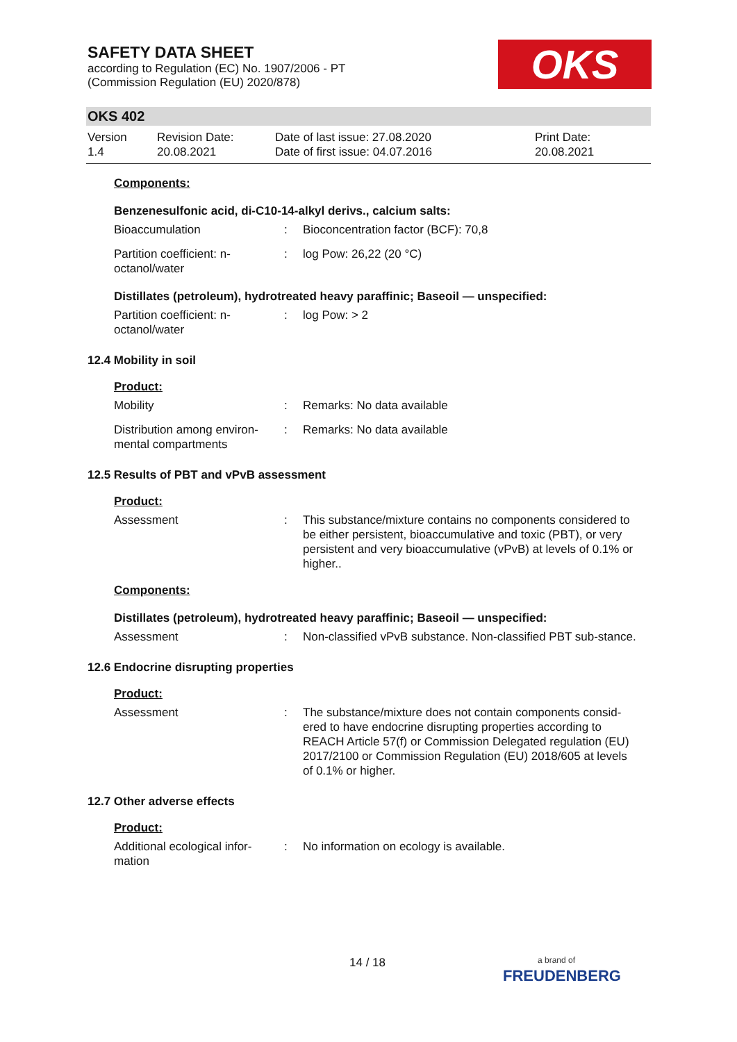SAFETY DATA SHEET
according to Regulation (EC) No. 1907/2006 - PT
(Commission Regulation (EU) 2020/878)
OKS
OKS 402
Version
1.4
Revision Date:
20.08.2021
Date of last issue: 27.08.2020
Date of first issue: 04.07.2016
Print Date:
20.08.2021
Components:
Benzenesulfonic acid, di-C10-14-alkyl derivs., calcium salts:
Bioaccumulation : Bioconcentration factor (BCF): 70,8
Partition coefficient: n-octanol/water
: log Pow: 26,22 (20 °C)
Distillates (petroleum), hydrotreated heavy paraffinic; Baseoil — unspecified:
Partition coefficient: n-octanol/water
: log Pow: > 2
12.4 Mobility in soil
Product:
Mobility : Remarks: No data available
Distribution among environ-mental compartments
: Remarks: No data available
12.5 Results of PBT and vPvB assessment
Product:
Assessment : This substance/mixture contains no components considered to be either persistent, bioaccumulative and toxic (PBT), or very persistent and very bioaccumulative (vPvB) at levels of 0.1% or higher..
Components:
Distillates (petroleum), hydrotreated heavy paraffinic; Baseoil — unspecified:
Assessment : Non-classified vPvB substance. Non-classified PBT sub-stance.
12.6 Endocrine disrupting properties
Product:
Assessment : The substance/mixture does not contain components consid-ered to have endocrine disrupting properties according to REACH Article 57(f) or Commission Delegated regulation (EU) 2017/2100 or Commission Regulation (EU) 2018/605 at levels of 0.1% or higher.
12.7 Other adverse effects
Product:
Additional ecological infor-mation
: No information on ecology is available.
14 / 18
a brand of
FREUDENBERG